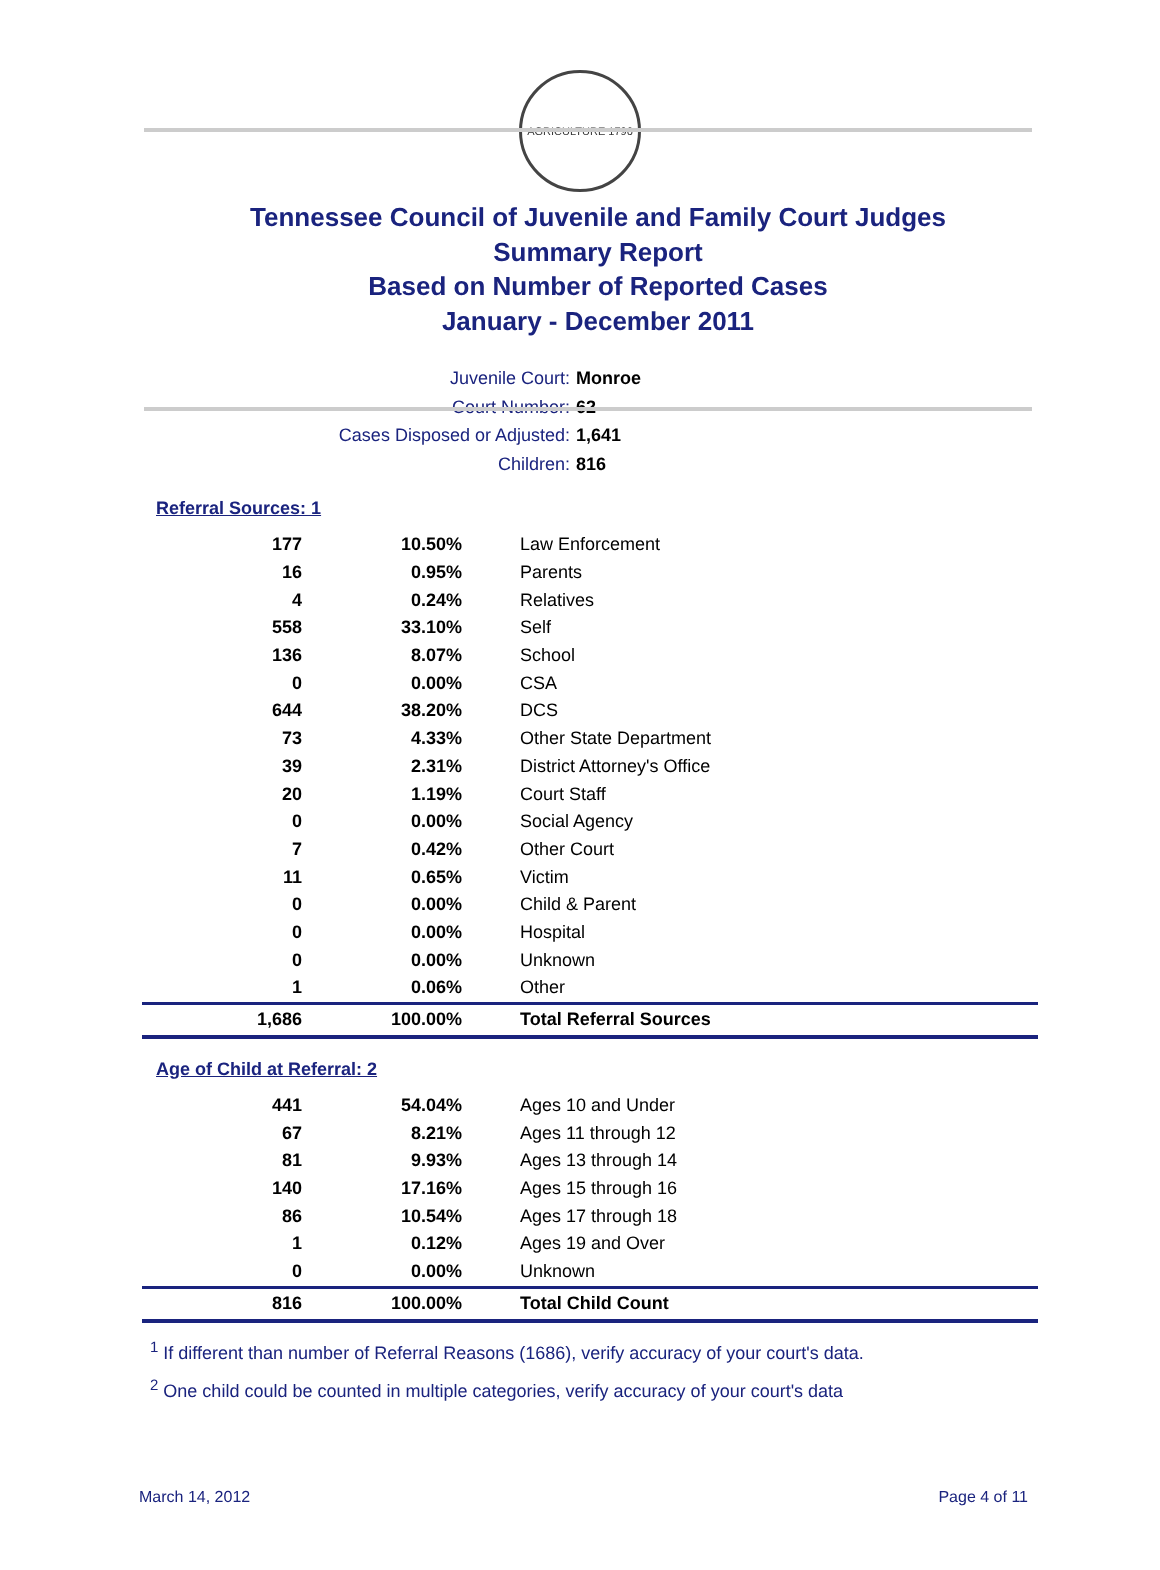AGRICULTURE 1796
Tennessee Council of Juvenile and Family Court Judges
Summary Report
Based on Number of Reported Cases
January - December 2011
Juvenile Court: Monroe
Court Number: 62
Cases Disposed or Adjusted: 1,641
Children: 816
Referral Sources: 1
| 177 | 10.50% | Law Enforcement |
| 16 | 0.95% | Parents |
| 4 | 0.24% | Relatives |
| 558 | 33.10% | Self |
| 136 | 8.07% | School |
| 0 | 0.00% | CSA |
| 644 | 38.20% | DCS |
| 73 | 4.33% | Other State Department |
| 39 | 2.31% | District Attorney's Office |
| 20 | 1.19% | Court Staff |
| 0 | 0.00% | Social Agency |
| 7 | 0.42% | Other Court |
| 11 | 0.65% | Victim |
| 0 | 0.00% | Child & Parent |
| 0 | 0.00% | Hospital |
| 0 | 0.00% | Unknown |
| 1 | 0.06% | Other |
| 1,686 | 100.00% | Total Referral Sources |
Age of Child at Referral: 2
| 441 | 54.04% | Ages 10 and Under |
| 67 | 8.21% | Ages 11 through 12 |
| 81 | 9.93% | Ages 13 through 14 |
| 140 | 17.16% | Ages 15 through 16 |
| 86 | 10.54% | Ages 17 through 18 |
| 1 | 0.12% | Ages 19 and Over |
| 0 | 0.00% | Unknown |
| 816 | 100.00% | Total Child Count |
<sup>1</sup> If different than number of Referral Reasons (1686), verify accuracy of your court's data.
<sup>2</sup> One child could be counted in multiple categories, verify accuracy of your court's data
March 14, 2012 Page 4 of 11